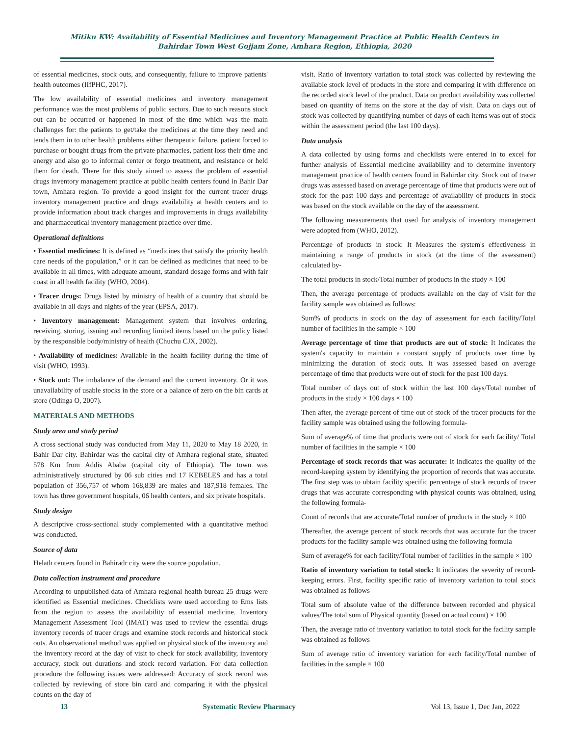Mitiku KW: Availability of Essential Medicines and Inventory Management Practice at Public Health Centers in Bahirdar Town West Gojjam Zone, Amhara Region, Ethiopia, 2020
of essential medicines, stock outs, and consequently, failure to improve patients' health outcomes (IIfPHC, 2017).
The low availability of essential medicines and inventory management performance was the most problems of public sectors. Due to such reasons stock out can be occurred or happened in most of the time which was the main challenges for: the patients to get/take the medicines at the time they need and tends them in to other health problems either therapeutic failure, patient forced to purchase or bought drugs from the private pharmacies, patient loss their time and energy and also go to informal center or forgo treatment, and resistance or held them for death. There for this study aimed to assess the problem of essential drugs inventory management practice at public health centers found in Bahir Dar town, Amhara region. To provide a good insight for the current tracer drugs inventory management practice and drugs availability at health centers and to provide information about track changes and improvements in drugs availability and pharmaceutical inventory management practice over time.
Operational definitions
• Essential medicines: It is defined as “medicines that satisfy the priority health care needs of the population,” or it can be defined as medicines that need to be available in all times, with adequate amount, standard dosage forms and with fair coast in all health facility (WHO, 2004).
• Tracer drugs: Drugs listed by ministry of health of a country that should be available in all days and nights of the year (EPSA, 2017).
• Inventory management: Management system that involves ordering, receiving, storing, issuing and recording limited items based on the policy listed by the responsible body/ministry of health (Chuchu CJX, 2002).
• Availability of medicines: Available in the health facility during the time of visit (WHO, 1993).
• Stock out: The imbalance of the demand and the current inventory. Or it was unavailability of usable stocks in the store or a balance of zero on the bin cards at store (Odinga O, 2007).
MATERIALS AND METHODS
Study area and study period
A cross sectional study was conducted from May 11, 2020 to May 18 2020, in Bahir Dar city. Bahirdar was the capital city of Amhara regional state, situated 578 Km from Addis Ababa (capital city of Ethiopia). The town was administratively structured by 06 sub cities and 17 KEBELES and has a total population of 356,757 of whom 168,839 are males and 187,918 females. The town has three government hospitals, 06 health centers, and six private hospitals.
Study design
A descriptive cross-sectional study complemented with a quantitative method was conducted.
Source of data
Helath centers found in Bahiradr city were the source population.
Data collection instrument and procedure
According to unpublished data of Amhara regional health bureau 25 drugs were identified as Essential medicines. Checklists were used according to Ems lists from the region to assess the availability of essential medicine. Inventory Management Assessment Tool (IMAT) was used to review the essential drugs inventory records of tracer drugs and examine stock records and historical stock outs. An observational method was applied on physical stock of the inventory and the inventory record at the day of visit to check for stock availability, inventory accuracy, stock out durations and stock record variation. For data collection procedure the following issues were addressed: Accuracy of stock record was collected by reviewing of store bin card and comparing it with the physical counts on the day of
visit. Ratio of inventory variation to total stock was collected by reviewing the available stock level of products in the store and comparing it with difference on the recorded stock level of the product. Data on product availability was collected based on quantity of items on the store at the day of visit. Data on days out of stock was collected by quantifying number of days of each items was out of stock within the assessment period (the last 100 days).
Data analysis
A data collected by using forms and checklists were entered in to excel for further analysis of Essential medicine availability and to determine inventory management practice of health centers found in Bahirdar city. Stock out of tracer drugs was assessed based on average percentage of time that products were out of stock for the past 100 days and percentage of availability of products in stock was based on the stock available on the day of the assessment.
The following measurements that used for analysis of inventory management were adopted from (WHO, 2012).
Percentage of products in stock: It Measures the system's effectiveness in maintaining a range of products in stock (at the time of the assessment) calculated by-
The total products in stock/Total number of products in the study × 100
Then, the average percentage of products available on the day of visit for the facility sample was obtained as follows:
Sum% of products in stock on the day of assessment for each facility/Total number of facilities in the sample × 100
Average percentage of time that products are out of stock: It Indicates the system's capacity to maintain a constant supply of products over time by minimizing the duration of stock outs. It was assessed based on average percentage of time that products were out of stock for the past 100 days.
Total number of days out of stock within the last 100 days/Total number of products in the study × 100 days × 100
Then after, the average percent of time out of stock of the tracer products for the facility sample was obtained using the following formula-
Sum of average% of time that products were out of stock for each facility/ Total number of facilities in the sample × 100
Percentage of stock records that was accurate: It Indicates the quality of the record-keeping system by identifying the proportion of records that was accurate. The first step was to obtain facility specific percentage of stock records of tracer drugs that was accurate corresponding with physical counts was obtained, using the following formula-
Count of records that are accurate/Total number of products in the study × 100
Thereafter, the average percent of stock records that was accurate for the tracer products for the facility sample was obtained using the following formula
Sum of average% for each facility/Total number of facilities in the sample × 100
Ratio of inventory variation to total stock: It indicates the severity of record-keeping errors. First, facility specific ratio of inventory variation to total stock was obtained as follows
Total sum of absolute value of the difference between recorded and physical values/The total sum of Physical quantity (based on actual count) × 100
Then, the average ratio of inventory variation to total stock for the facility sample was obtained as follows
Sum of average ratio of inventory variation for each facility/Total number of facilities in the sample × 100
13 Systematic Review Pharmacy Vol 13, Issue 1, Dec Jan, 2022